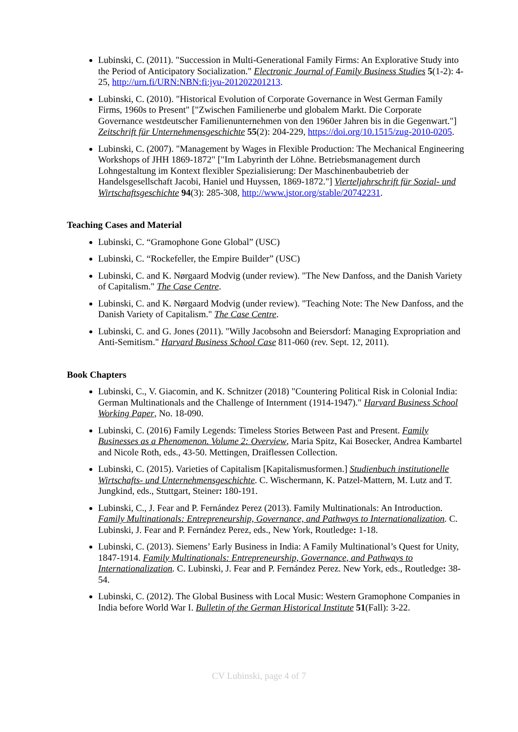Lubinski, C. (2011). "Succession in Multi-Generational Family Firms: An Explorative Study into the Period of Anticipatory Socialization." Electronic Journal of Family Business Studies 5(1-2): 4-25, http://urn.fi/URN:NBN:fi:jyu-201202201213.
Lubinski, C. (2010). "Historical Evolution of Corporate Governance in West German Family Firms, 1960s to Present" ["Zwischen Familienerbe und globalem Markt. Die Corporate Governance westdeutscher Familienunternehmen von den 1960er Jahren bis in die Gegenwart."] Zeitschrift für Unternehmensgeschichte 55(2): 204-229, https://doi.org/10.1515/zug-2010-0205.
Lubinski, C. (2007). "Management by Wages in Flexible Production: The Mechanical Engineering Workshops of JHH 1869-1872" ["Im Labyrinth der Löhne. Betriebsmanagement durch Lohngestaltung im Kontext flexibler Spezialisierung: Der Maschinenbaubetrieb der Handelsgesellschaft Jacobi, Haniel und Huyssen, 1869-1872."] Vierteljahrschrift für Sozial- und Wirtschaftsgeschichte 94(3): 285-308, http://www.jstor.org/stable/20742231.
Teaching Cases and Material
Lubinski, C. “Gramophone Gone Global” (USC)
Lubinski, C. “Rockefeller, the Empire Builder” (USC)
Lubinski, C. and K. Nørgaard Modvig (under review). "The New Danfoss, and the Danish Variety of Capitalism." The Case Centre.
Lubinski, C. and K. Nørgaard Modvig (under review). "Teaching Note: The New Danfoss, and the Danish Variety of Capitalism." The Case Centre.
Lubinski, C. and G. Jones (2011). "Willy Jacobsohn and Beiersdorf: Managing Expropriation and Anti-Semitism." Harvard Business School Case 811-060 (rev. Sept. 12, 2011).
Book Chapters
Lubinski, C., V. Giacomin, and K. Schnitzer (2018) "Countering Political Risk in Colonial India: German Multinationals and the Challenge of Internment (1914-1947)." Harvard Business School Working Paper, No. 18-090.
Lubinski, C. (2016) Family Legends: Timeless Stories Between Past and Present. Family Businesses as a Phenomenon. Volume 2: Overview, Maria Spitz, Kai Bosecker, Andrea Kambartel and Nicole Roth, eds., 43-50. Mettingen, Draiflessen Collection.
Lubinski, C. (2015). Varieties of Capitalism [Kapitalismusformen.] Studienbuch institutionelle Wirtschafts- und Unternehmensgeschichte. C. Wischermann, K. Patzel-Mattern, M. Lutz and T. Jungkind, eds., Stuttgart, Steiner: 180-191.
Lubinski, C., J. Fear and P. Fernández Perez (2013). Family Multinationals: An Introduction. Family Multinationals: Entrepreneurship, Governance, and Pathways to Internationalization. C. Lubinski, J. Fear and P. Fernández Perez, eds., New York, Routledge: 1-18.
Lubinski, C. (2013). Siemens’ Early Business in India: A Family Multinational’s Quest for Unity, 1847-1914. Family Multinationals: Entrepreneurship, Governance, and Pathways to Internationalization. C. Lubinski, J. Fear and P. Fernández Perez. New York, eds., Routledge: 38-54.
Lubinski, C. (2012). The Global Business with Local Music: Western Gramophone Companies in India before World War I. Bulletin of the German Historical Institute 51(Fall): 3-22.
CV Lubinski, page 4 of 7